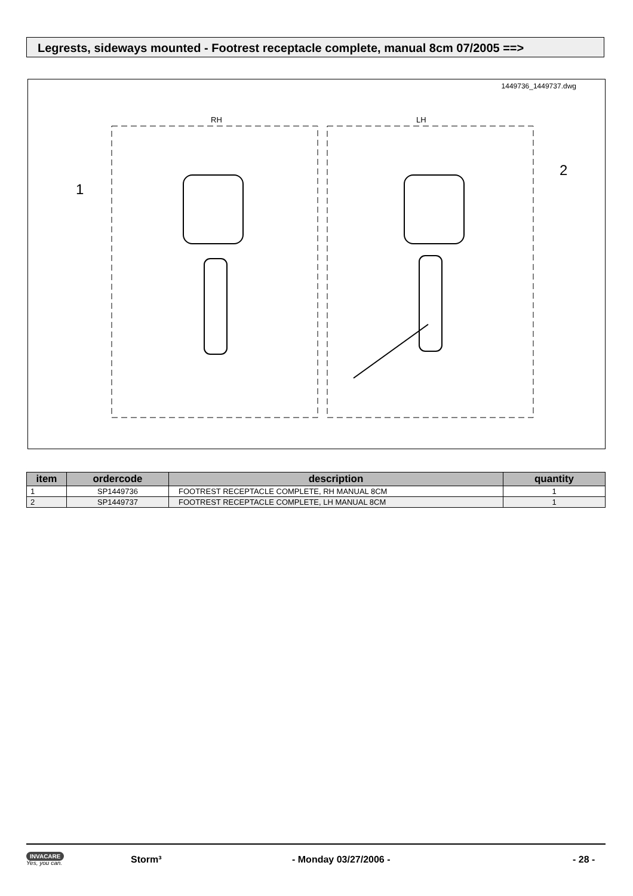Legrests, sideways mounted - Footrest receptacle complete, manual 8cm 07/2005 ==>
1449736_1449737.dwg
RH
LH
1
2
| item | ordercode | description | quantity |
| --- | --- | --- | --- |
| 1 | SP1449736 | FOOTREST RECEPTACLE COMPLETE, RH MANUAL 8CM | 1 |
| 2 | SP1449737 | FOOTREST RECEPTACLE COMPLETE, LH MANUAL 8CM | 1 |
INVACARE
Yes, you can.
Storm³ - Monday 03/27/2006 - - 28 -